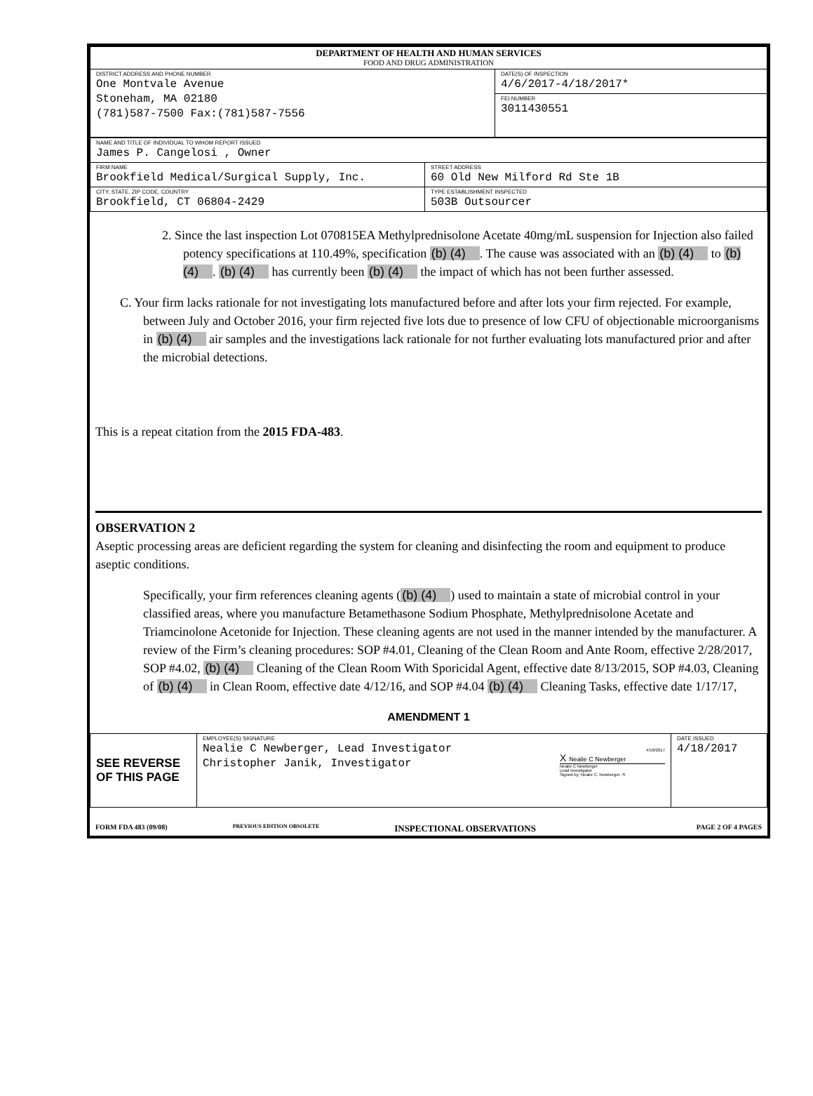| DEPARTMENT OF HEALTH AND HUMAN SERVICES FOOD AND DRUG ADMINISTRATION | |
| DISTRICT ADDRESS AND PHONE NUMBER One Montvale Avenue Stoneham, MA 02180 (781)587-7500 Fax:(781)587-7556 | DATE(S) OF INSPECTION 4/6/2017-4/18/2017* FEI NUMBER 3011430551 |
| NAME AND TITLE OF INDIVIDUAL TO WHOM REPORT ISSUED James P. Cangelosi , Owner | |
| FIRM NAME Brookfield Medical/Surgical Supply, Inc. | STREET ADDRESS 60 Old New Milford Rd Ste 1B |
| CITY, STATE, ZIP CODE, COUNTRY Brookfield, CT 06804-2429 | TYPE ESTABLISHMENT INSPECTED 503B Outsourcer |
2. Since the last inspection Lot 070815EA Methylprednisolone Acetate 40mg/mL suspension for Injection also failed potency specifications at 110.49%, specification (b) (4). The cause was associated with an (b) (4) to (b) (4). (b) (4) has currently been (b) (4) the impact of which has not been further assessed.
C. Your firm lacks rationale for not investigating lots manufactured before and after lots your firm rejected. For example, between July and October 2016, your firm rejected five lots due to presence of low CFU of objectionable microorganisms in (b) (4) air samples and the investigations lack rationale for not further evaluating lots manufactured prior and after the microbial detections.
This is a repeat citation from the 2015 FDA-483.
OBSERVATION 2
Aseptic processing areas are deficient regarding the system for cleaning and disinfecting the room and equipment to produce aseptic conditions.
Specifically, your firm references cleaning agents ((b) (4)) used to maintain a state of microbial control in your classified areas, where you manufacture Betamethasone Sodium Phosphate, Methylprednisolone Acetate and Triamcinolone Acetonide for Injection. These cleaning agents are not used in the manner intended by the manufacturer. A review of the Firm’s cleaning procedures: SOP #4.01, Cleaning of the Clean Room and Ante Room, effective 2/28/2017, SOP #4.02, (b) (4) Cleaning of the Clean Room With Sporicidal Agent, effective date 8/13/2015, SOP #4.03, Cleaning of (b) (4) in Clean Room, effective date 4/12/16, and SOP #4.04 (b) (4) Cleaning Tasks, effective date 1/17/17,
AMENDMENT 1
| SEE REVERSE OF THIS PAGE | EMPLOYEE(S) SIGNATURE Nealie C Newberger, Lead Investigator Christopher Janik, Investigator | 4/18/2017 X Nealie C Newberger Nealie C Newberger Lead Investigator Signed by: Nealie C. Newberger -S | DATE ISSUED 4/18/2017 |
| FORM FDA 483 (09/08) | PREVIOUS EDITION OBSOLETE | INSPECTIONAL OBSERVATIONS | PAGE 2 OF 4 PAGES |